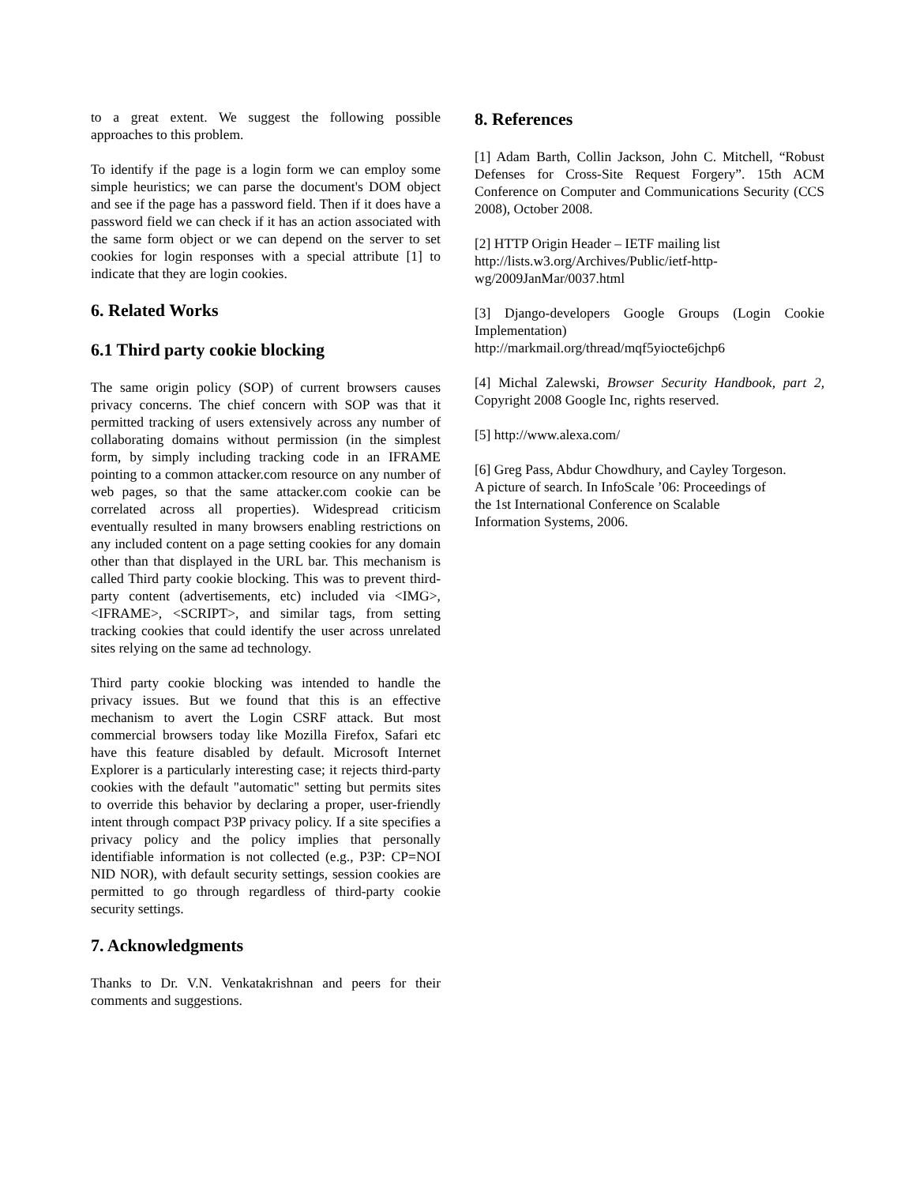to a great extent. We suggest the following possible approaches to this problem.
To identify if the page is a login form we can employ some simple heuristics; we can parse the document's DOM object and see if the page has a password field. Then if it does have a password field we can check if it has an action associated with the same form object or we can depend on the server to set cookies for login responses with a special attribute [1] to indicate that they are login cookies.
6. Related Works
6.1 Third party cookie blocking
The same origin policy (SOP) of current browsers causes privacy concerns. The chief concern with SOP was that it permitted tracking of users extensively across any number of collaborating domains without permission (in the simplest form, by simply including tracking code in an IFRAME pointing to a common attacker.com resource on any number of web pages, so that the same attacker.com cookie can be correlated across all properties). Widespread criticism eventually resulted in many browsers enabling restrictions on any included content on a page setting cookies for any domain other than that displayed in the URL bar. This mechanism is called Third party cookie blocking. This was to prevent third-party content (advertisements, etc) included via <IMG>, <IFRAME>, <SCRIPT>, and similar tags, from setting tracking cookies that could identify the user across unrelated sites relying on the same ad technology.
Third party cookie blocking was intended to handle the privacy issues. But we found that this is an effective mechanism to avert the Login CSRF attack. But most commercial browsers today like Mozilla Firefox, Safari etc have this feature disabled by default. Microsoft Internet Explorer is a particularly interesting case; it rejects third-party cookies with the default "automatic" setting but permits sites to override this behavior by declaring a proper, user-friendly intent through compact P3P privacy policy. If a site specifies a privacy policy and the policy implies that personally identifiable information is not collected (e.g., P3P: CP=NOI NID NOR), with default security settings, session cookies are permitted to go through regardless of third-party cookie security settings.
7. Acknowledgments
Thanks to Dr. V.N. Venkatakrishnan and peers for their comments and suggestions.
8. References
[1] Adam Barth, Collin Jackson, John C. Mitchell, “Robust Defenses for Cross-Site Request Forgery”. 15th ACM Conference on Computer and Communications Security (CCS 2008), October 2008.
[2] HTTP Origin Header – IETF mailing list
http://lists.w3.org/Archives/Public/ietf-http-
wg/2009JanMar/0037.html
[3] Django-developers Google Groups (Login Cookie Implementation)
http://markmail.org/thread/mqf5yiocte6jchp6
[4] Michal Zalewski, Browser Security Handbook, part 2, Copyright 2008 Google Inc, rights reserved.
[5] http://www.alexa.com/
[6] Greg Pass, Abdur Chowdhury, and Cayley Torgeson.
A picture of search. In InfoScale ’06: Proceedings of
the 1st International Conference on Scalable
Information Systems, 2006.